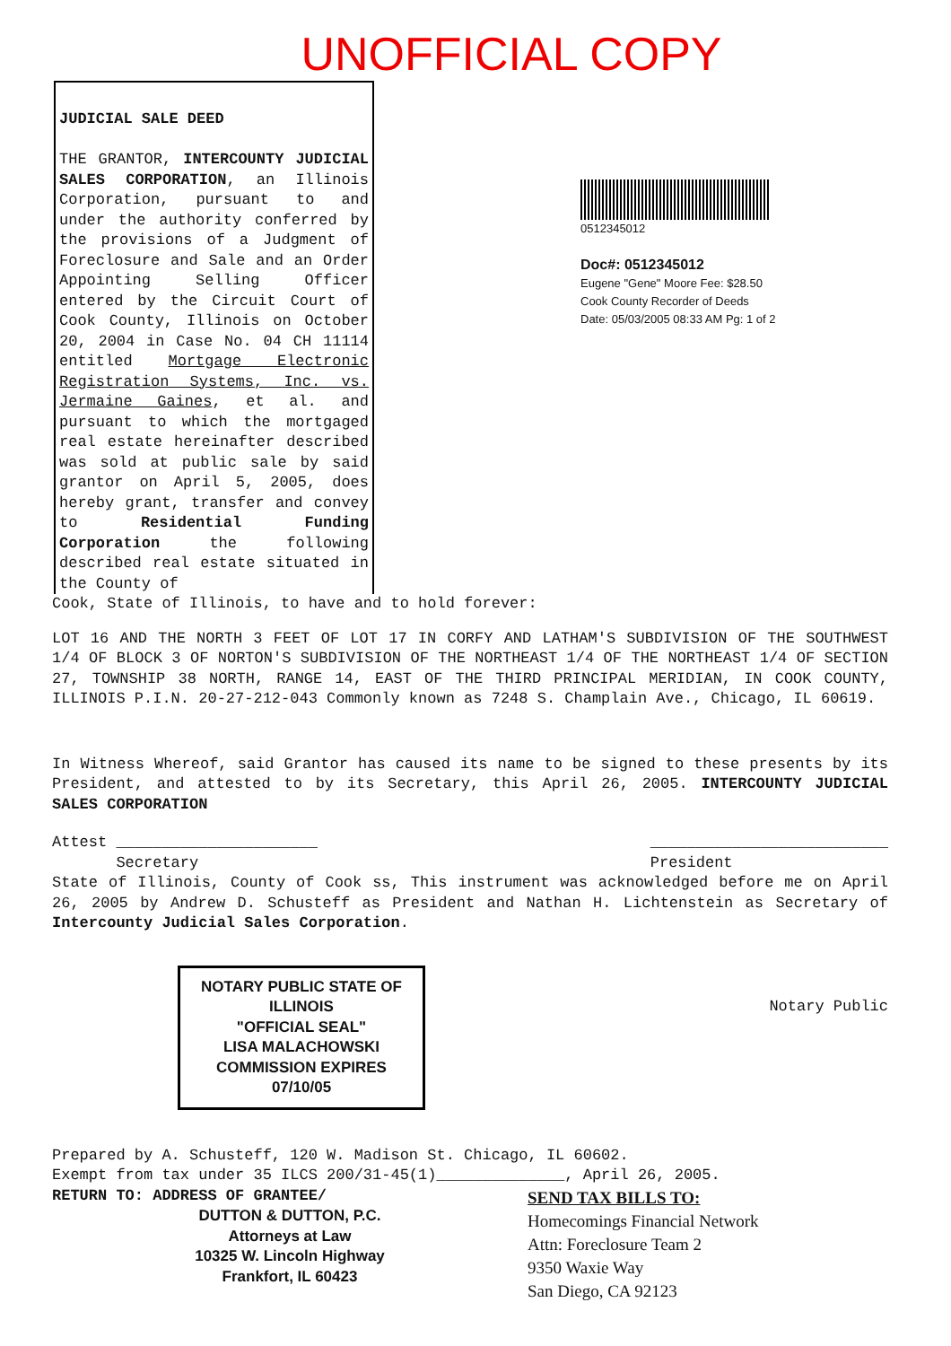UNOFFICIAL COPY
JUDICIAL SALE DEED
THE GRANTOR, INTERCOUNTY JUDICIAL SALES CORPORATION, an Illinois Corporation, pursuant to and under the authority conferred by the provisions of a Judgment of Foreclosure and Sale and an Order Appointing Selling Officer entered by the Circuit Court of Cook County, Illinois on October 20, 2004 in Case No. 04 CH 11114 entitled Mortgage Electronic Registration Systems, Inc. vs. Jermaine Gaines, et al. and pursuant to which the mortgaged real estate hereinafter described was sold at public sale by said grantor on April 5, 2005, does hereby grant, transfer and convey to Residential Funding Corporation the following described real estate situated in the County of
0512345012
Doc#: 0512345012
Eugene "Gene" Moore Fee: $28.50
Cook County Recorder of Deeds
Date: 05/03/2005 08:33 AM Pg: 1 of 2
Cook, State of Illinois, to have and to hold forever:
LOT 16 AND THE NORTH 3 FEET OF LOT 17 IN CORFY AND LATHAM'S SUBDIVISION OF THE SOUTHWEST 1/4 OF BLOCK 3 OF NORTON'S SUBDIVISION OF THE NORTHEAST 1/4 OF THE NORTHEAST 1/4 OF SECTION 27, TOWNSHIP 38 NORTH, RANGE 14, EAST OF THE THIRD PRINCIPAL MERIDIAN, IN COOK COUNTY, ILLINOIS P.I.N. 20-27-212-043 Commonly known as 7248 S. Champlain Ave., Chicago, IL 60619.
In Witness Whereof, said Grantor has caused its name to be signed to these presents by its President, and attested to by its Secretary, this April 26, 2005. INTERCOUNTY JUDICIAL SALES CORPORATION
Attest ______________________
Secretary __________________________
President
State of Illinois, County of Cook ss, This instrument was acknowledged before me on April 26, 2005 by Andrew D. Schusteff as President and Nathan H. Lichtenstein as Secretary of Intercounty Judicial Sales Corporation.
NOTARY PUBLIC STATE OF ILLINOIS
"OFFICIAL SEAL"
LISA MALACHOWSKI
COMMISSION EXPIRES 07/10/05
Notary Public
Prepared by A. Schusteff, 120 W. Madison St. Chicago, IL 60602.
Exempt from tax under 35 ILCS 200/31-45(1)______________, April 26, 2005.
RETURN TO: ADDRESS OF GRANTEE/
DUTTON & DUTTON, P.C.
Attorneys at Law
10325 W. Lincoln Highway
Frankfort, IL 60423
SEND TAX BILLS TO:
Homecomings Financial Network
Attn: Foreclosure Team 2
9350 Waxie Way
San Diego, CA 92123